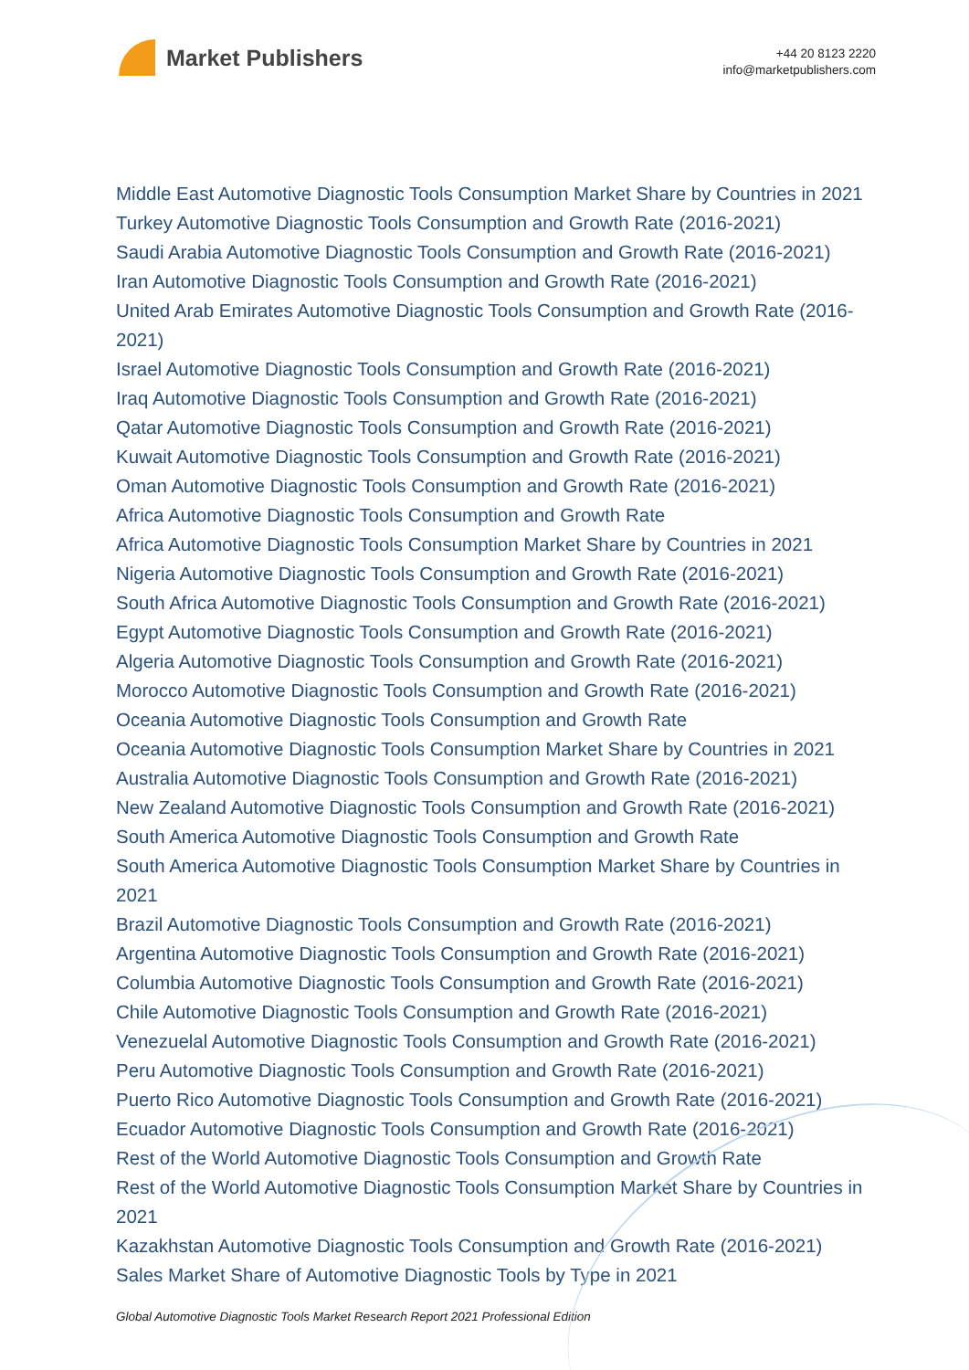Market Publishers
+44 20 8123 2220
info@marketpublishers.com
Middle East Automotive Diagnostic Tools Consumption Market Share by Countries in 2021
Turkey Automotive Diagnostic Tools Consumption and Growth Rate (2016-2021)
Saudi Arabia Automotive Diagnostic Tools Consumption and Growth Rate (2016-2021)
Iran Automotive Diagnostic Tools Consumption and Growth Rate (2016-2021)
United Arab Emirates Automotive Diagnostic Tools Consumption and Growth Rate (2016-2021)
Israel Automotive Diagnostic Tools Consumption and Growth Rate (2016-2021)
Iraq Automotive Diagnostic Tools Consumption and Growth Rate (2016-2021)
Qatar Automotive Diagnostic Tools Consumption and Growth Rate (2016-2021)
Kuwait Automotive Diagnostic Tools Consumption and Growth Rate (2016-2021)
Oman Automotive Diagnostic Tools Consumption and Growth Rate (2016-2021)
Africa Automotive Diagnostic Tools Consumption and Growth Rate
Africa Automotive Diagnostic Tools Consumption Market Share by Countries in 2021
Nigeria Automotive Diagnostic Tools Consumption and Growth Rate (2016-2021)
South Africa Automotive Diagnostic Tools Consumption and Growth Rate (2016-2021)
Egypt Automotive Diagnostic Tools Consumption and Growth Rate (2016-2021)
Algeria Automotive Diagnostic Tools Consumption and Growth Rate (2016-2021)
Morocco Automotive Diagnostic Tools Consumption and Growth Rate (2016-2021)
Oceania Automotive Diagnostic Tools Consumption and Growth Rate
Oceania Automotive Diagnostic Tools Consumption Market Share by Countries in 2021
Australia Automotive Diagnostic Tools Consumption and Growth Rate (2016-2021)
New Zealand Automotive Diagnostic Tools Consumption and Growth Rate (2016-2021)
South America Automotive Diagnostic Tools Consumption and Growth Rate
South America Automotive Diagnostic Tools Consumption Market Share by Countries in 2021
Brazil Automotive Diagnostic Tools Consumption and Growth Rate (2016-2021)
Argentina Automotive Diagnostic Tools Consumption and Growth Rate (2016-2021)
Columbia Automotive Diagnostic Tools Consumption and Growth Rate (2016-2021)
Chile Automotive Diagnostic Tools Consumption and Growth Rate (2016-2021)
Venezuelal Automotive Diagnostic Tools Consumption and Growth Rate (2016-2021)
Peru Automotive Diagnostic Tools Consumption and Growth Rate (2016-2021)
Puerto Rico Automotive Diagnostic Tools Consumption and Growth Rate (2016-2021)
Ecuador Automotive Diagnostic Tools Consumption and Growth Rate (2016-2021)
Rest of the World Automotive Diagnostic Tools Consumption and Growth Rate
Rest of the World Automotive Diagnostic Tools Consumption Market Share by Countries in 2021
Kazakhstan Automotive Diagnostic Tools Consumption and Growth Rate (2016-2021)
Sales Market Share of Automotive Diagnostic Tools by Type in 2021
Global Automotive Diagnostic Tools Market Research Report 2021 Professional Edition